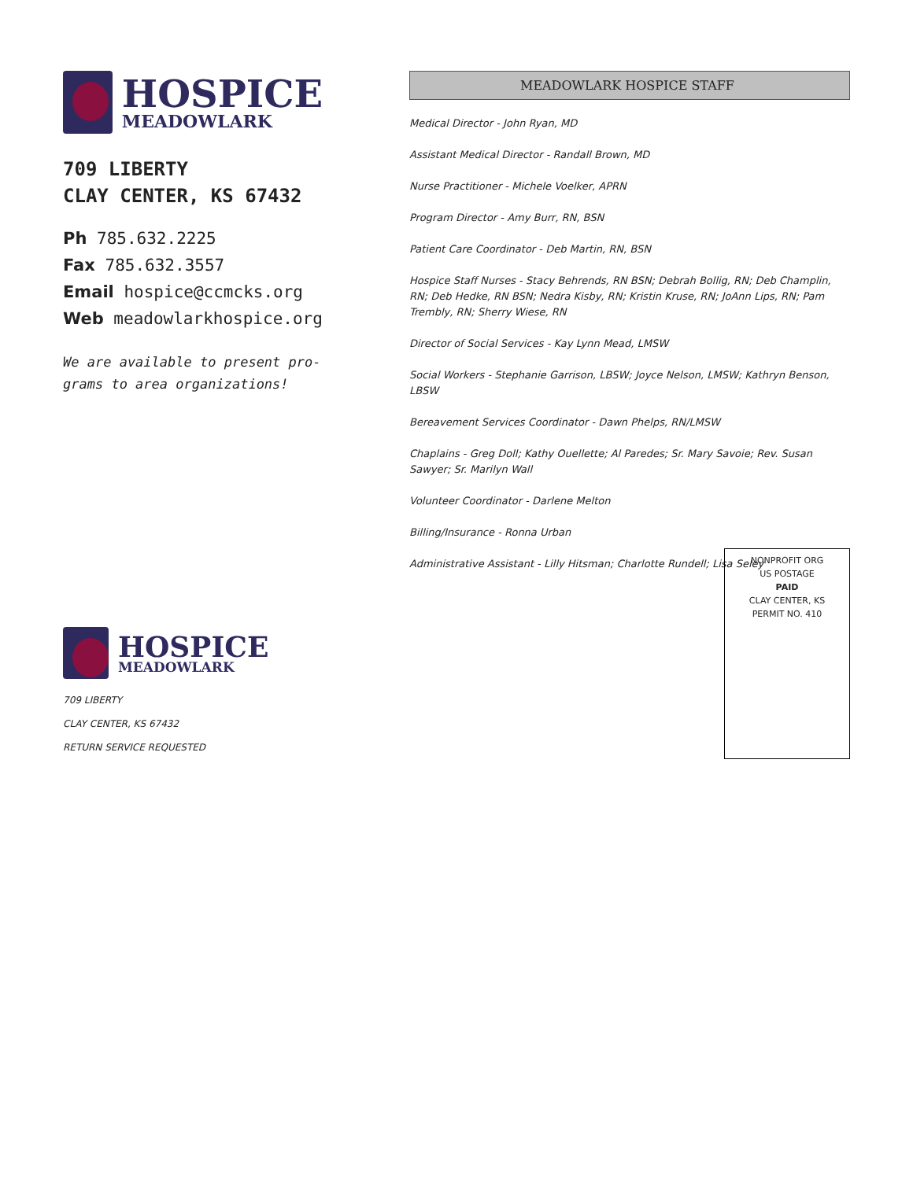HOSPICE
MEADOWLARK
709 LIBERTY
CLAY CENTER, KS 67432
Ph 785.632.2225
Fax 785.632.3557
Email hospice@ccmcks.org
Web meadowlarkhospice.org
We are available to present pro-
grams to area organizations!
MEADOWLARK HOSPICE STAFF
Medical Director - John Ryan, MD
Assistant Medical Director - Randall Brown, MD
Nurse Practitioner - Michele Voelker, APRN
Program Director - Amy Burr, RN, BSN
Patient Care Coordinator - Deb Martin, RN, BSN
Hospice Staff Nurses - Stacy Behrends, RN BSN; Debrah Bollig, RN; Deb Champlin, RN; Deb Hedke, RN BSN; Nedra Kisby, RN; Kristin Kruse, RN; JoAnn Lips, RN; Pam Trembly, RN; Sherry Wiese, RN
Director of Social Services - Kay Lynn Mead, LMSW
Social Workers - Stephanie Garrison, LBSW; Joyce Nelson, LMSW; Kathryn Benson, LBSW
Bereavement Services Coordinator - Dawn Phelps, RN/LMSW
Chaplains - Greg Doll; Kathy Ouellette; Al Paredes; Sr. Mary Savoie; Rev. Susan Sawyer; Sr. Marilyn Wall
Volunteer Coordinator - Darlene Melton
Billing/Insurance - Ronna Urban
Administrative Assistant - Lilly Hitsman; Charlotte Rundell; Lisa Seley
HOSPICE
MEADOWLARK
709 LIBERTY
CLAY CENTER, KS 67432
RETURN SERVICE REQUESTED
NONPROFIT ORG
US POSTAGE
PAID
CLAY CENTER, KS
PERMIT NO. 410